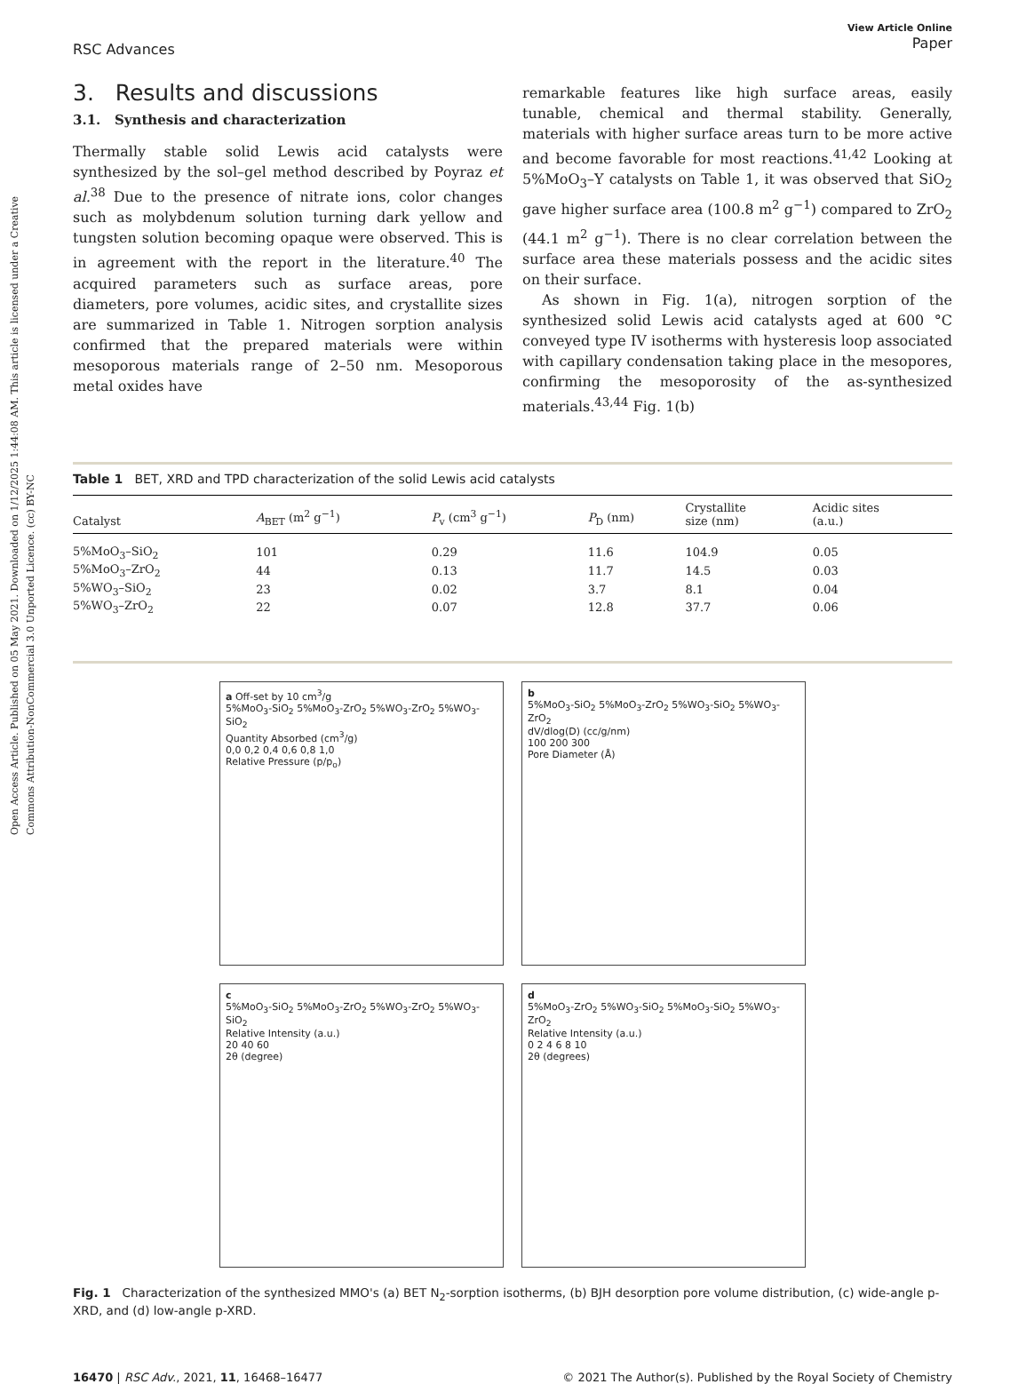Open Access Article. Published on 05 May 2021. Downloaded on 1/12/2025 1:44:08 AM. This article is licensed under a Creative Commons Attribution-NonCommercial 3.0 Unported Licence. (cc) BY-NC
RSC Advances View Article Online
Paper
3. Results and discussions
3.1. Synthesis and characterization
Thermally stable solid Lewis acid catalysts were synthesized by the sol–gel method described by Poyraz et al.<sup>38</sup> Due to the presence of nitrate ions, color changes such as molybdenum solution turning dark yellow and tungsten solution becoming opaque were observed. This is in agreement with the report in the literature.<sup>40</sup> The acquired parameters such as surface areas, pore diameters, pore volumes, acidic sites, and crystallite sizes are summarized in Table 1. Nitrogen sorption analysis confirmed that the prepared materials were within mesoporous materials range of 2–50 nm. Mesoporous metal oxides have
remarkable features like high surface areas, easily tunable, chemical and thermal stability. Generally, materials with higher surface areas turn to be more active and become favorable for most reactions.<sup>41,42</sup> Looking at 5%MoO<sub>3</sub>–Y catalysts on Table 1, it was observed that SiO<sub>2</sub> gave higher surface area (100.8 m<sup>2</sup> g<sup>−1</sup>) compared to ZrO<sub>2</sub> (44.1 m<sup>2</sup> g<sup>−1</sup>). There is no clear correlation between the surface area these materials possess and the acidic sites on their surface.
As shown in Fig. 1(a), nitrogen sorption of the synthesized solid Lewis acid catalysts aged at 600 °C conveyed type IV isotherms with hysteresis loop associated with capillary condensation taking place in the mesopores, confirming the mesoporosity of the as-synthesized materials.<sup>43,44</sup> Fig. 1(b)
Table 1 BET, XRD and TPD characterization of the solid Lewis acid catalysts
| Catalyst | A<sub>BET</sub> (m<sup>2</sup> g<sup>−1</sup>) | P<sub>v</sub> (cm<sup>3</sup> g<sup>−1</sup>) | P<sub>D</sub> (nm) | Crystallite size (nm) | Acidic sites (a.u.) |
| --- | --- | --- | --- | --- | --- |
| 5%MoO<sub>3</sub>–SiO<sub>2</sub> | 101 | 0.29 | 11.6 | 104.9 | 0.05 |
| 5%MoO<sub>3</sub>–ZrO<sub>2</sub> | 44 | 0.13 | 11.7 | 14.5 | 0.03 |
| 5%WO<sub>3</sub>–SiO<sub>2</sub> | 23 | 0.02 | 3.7 | 8.1 | 0.04 |
| 5%WO<sub>3</sub>–ZrO<sub>2</sub> | 22 | 0.07 | 12.8 | 37.7 | 0.06 |
a Off-set by 10 cm<sup>3</sup>/g
5%MoO<sub>3</sub>-SiO<sub>2</sub> 5%MoO<sub>3</sub>-ZrO<sub>2</sub> 5%WO<sub>3</sub>-ZrO<sub>2</sub> 5%WO<sub>3</sub>-SiO<sub>2</sub>
Quantity Absorbed (cm<sup>3</sup>/g)
0,0 0,2 0,4 0,6 0,8 1,0
Relative Pressure (p/p<sub>o</sub>)
b
5%MoO<sub>3</sub>-SiO<sub>2</sub> 5%MoO<sub>3</sub>-ZrO<sub>2</sub> 5%WO<sub>3</sub>-SiO<sub>2</sub> 5%WO<sub>3</sub>-ZrO<sub>2</sub>
dV/dlog(D) (cc/g/nm)
100 200 300
Pore Diameter (Å)
c
5%MoO<sub>3</sub>-SiO<sub>2</sub> 5%MoO<sub>3</sub>-ZrO<sub>2</sub> 5%WO<sub>3</sub>-ZrO<sub>2</sub> 5%WO<sub>3</sub>-SiO<sub>2</sub>
Relative Intensity (a.u.)
20 40 60
2θ (degree)
d
5%MoO<sub>3</sub>-ZrO<sub>2</sub> 5%WO<sub>3</sub>-SiO<sub>2</sub> 5%MoO<sub>3</sub>-SiO<sub>2</sub> 5%WO<sub>3</sub>-ZrO<sub>2</sub>
Relative Intensity (a.u.)
0 2 4 6 8 10
2θ (degrees)
Fig. 1 Characterization of the synthesized MMO's (a) BET N<sub>2</sub>-sorption isotherms, (b) BJH desorption pore volume distribution, (c) wide-angle p-XRD, and (d) low-angle p-XRD.
16470 | RSC Adv., 2021, 11, 16468–16477 © 2021 The Author(s). Published by the Royal Society of Chemistry